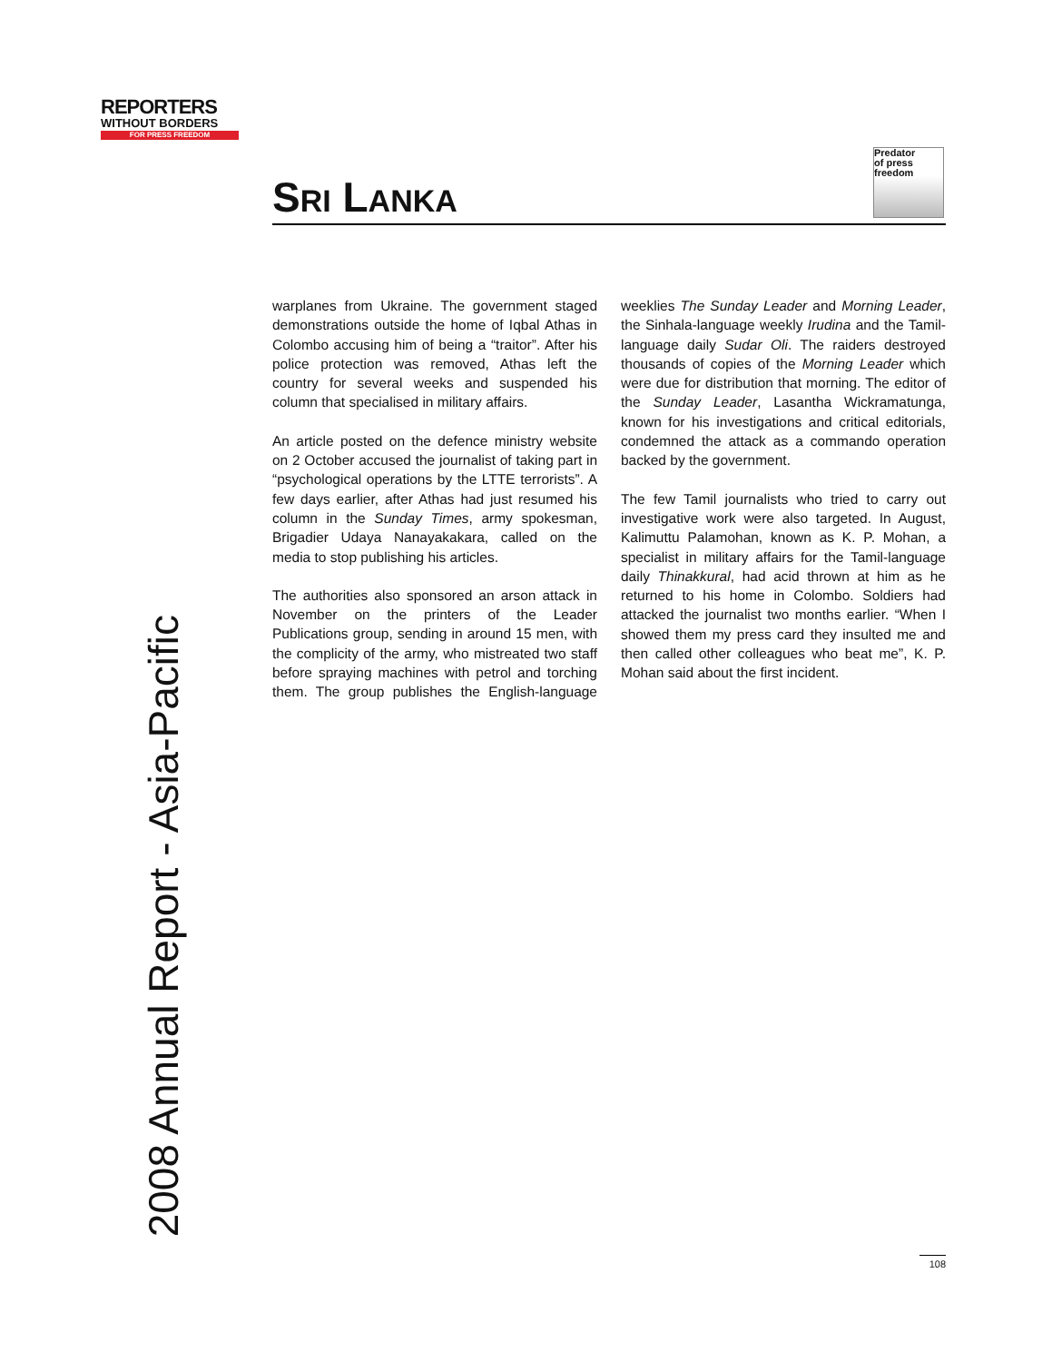REPORTERS
WITHOUT BORDERS
FOR PRESS FREEDOM
2008 Annual Report - Asia-Pacific
SRI LANKA
Predator
of press freedom
warplanes from Ukraine. The government staged demonstrations outside the home of Iqbal Athas in Colombo accusing him of being a “traitor”. After his police protection was removed, Athas left the country for several weeks and suspended his column that specialised in military affairs.
An article posted on the defence ministry website on 2 October accused the journalist of taking part in “psychological operations by the LTTE terrorists”. A few days earlier, after Athas had just resumed his column in the Sunday Times, army spokesman, Brigadier Udaya Nanayakakara, called on the media to stop publishing his articles.
The authorities also sponsored an arson attack in November on the printers of the Leader Publications group, sending in around 15 men, with the complicity of the army, who mistreated two staff before spraying machines with petrol and torching them. The group publishes the English-language weeklies The Sunday Leader and Morning Leader, the Sinhala-language weekly Irudina and the Tamil-language daily Sudar Oli. The raiders destroyed thousands of copies of the Morning Leader which were due for distribution that morning. The editor of the Sunday Leader, Lasantha Wickramatunga, known for his investigations and critical editorials, condemned the attack as a commando operation backed by the government.
The few Tamil journalists who tried to carry out investigative work were also targeted. In August, Kalimuttu Palamohan, known as K. P. Mohan, a specialist in military affairs for the Tamil-language daily Thinakkural, had acid thrown at him as he returned to his home in Colombo. Soldiers had attacked the journalist two months earlier. “When I showed them my press card they insulted me and then called other colleagues who beat me”, K. P. Mohan said about the first incident.
108